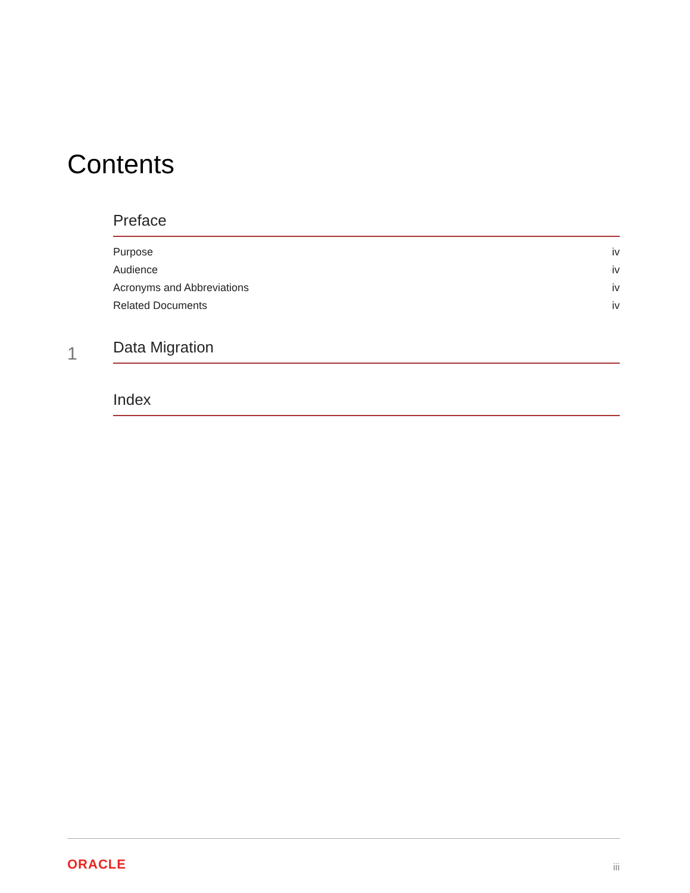Contents
Preface
Purpose iv
Audience iv
Acronyms and Abbreviations iv
Related Documents iv
1
Data Migration
Index
ORACLE iii